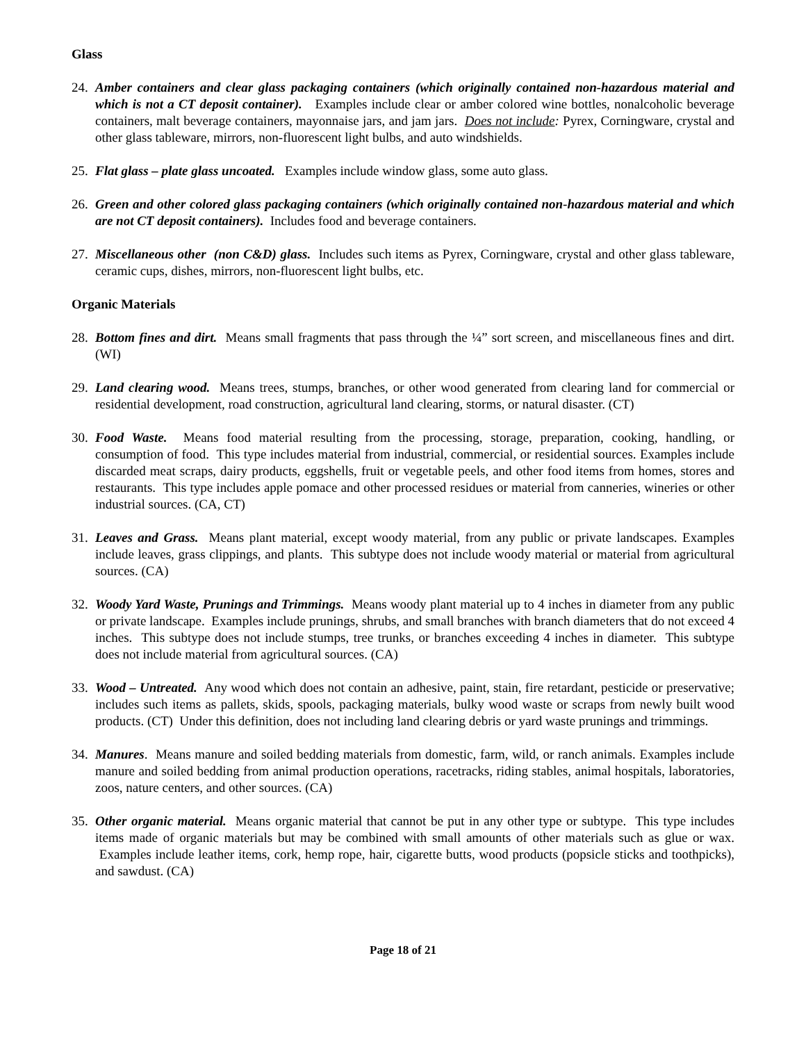Glass
24.
Amber containers and clear glass packaging containers (which originally contained non-hazardous material and which is not a CT deposit container). Examples include clear or amber colored wine bottles, nonalcoholic beverage containers, malt beverage containers, mayonnaise jars, and jam jars. Does not include: Pyrex, Corningware, crystal and other glass tableware, mirrors, non-fluorescent light bulbs, and auto windshields.
25.
Flat glass – plate glass uncoated. Examples include window glass, some auto glass.
26.
Green and other colored glass packaging containers (which originally contained non-hazardous material and which are not CT deposit containers). Includes food and beverage containers.
27.
Miscellaneous other (non C&D) glass. Includes such items as Pyrex, Corningware, crystal and other glass tableware, ceramic cups, dishes, mirrors, non-fluorescent light bulbs, etc.
Organic Materials
28.
Bottom fines and dirt. Means small fragments that pass through the ¼” sort screen, and miscellaneous fines and dirt. (WI)
29.
Land clearing wood. Means trees, stumps, branches, or other wood generated from clearing land for commercial or residential development, road construction, agricultural land clearing, storms, or natural disaster. (CT)
30.
Food Waste. Means food material resulting from the processing, storage, preparation, cooking, handling, or consumption of food. This type includes material from industrial, commercial, or residential sources. Examples include discarded meat scraps, dairy products, eggshells, fruit or vegetable peels, and other food items from homes, stores and restaurants. This type includes apple pomace and other processed residues or material from canneries, wineries or other industrial sources. (CA, CT)
31.
Leaves and Grass. Means plant material, except woody material, from any public or private landscapes. Examples include leaves, grass clippings, and plants. This subtype does not include woody material or material from agricultural sources. (CA)
32.
Woody Yard Waste, Prunings and Trimmings. Means woody plant material up to 4 inches in diameter from any public or private landscape. Examples include prunings, shrubs, and small branches with branch diameters that do not exceed 4 inches. This subtype does not include stumps, tree trunks, or branches exceeding 4 inches in diameter. This subtype does not include material from agricultural sources. (CA)
33.
Wood – Untreated. Any wood which does not contain an adhesive, paint, stain, fire retardant, pesticide or preservative; includes such items as pallets, skids, spools, packaging materials, bulky wood waste or scraps from newly built wood products. (CT) Under this definition, does not including land clearing debris or yard waste prunings and trimmings.
34.
Manures. Means manure and soiled bedding materials from domestic, farm, wild, or ranch animals. Examples include manure and soiled bedding from animal production operations, racetracks, riding stables, animal hospitals, laboratories, zoos, nature centers, and other sources. (CA)
35.
Other organic material. Means organic material that cannot be put in any other type or subtype. This type includes items made of organic materials but may be combined with small amounts of other materials such as glue or wax. Examples include leather items, cork, hemp rope, hair, cigarette butts, wood products (popsicle sticks and toothpicks), and sawdust. (CA)
Page 18 of 21